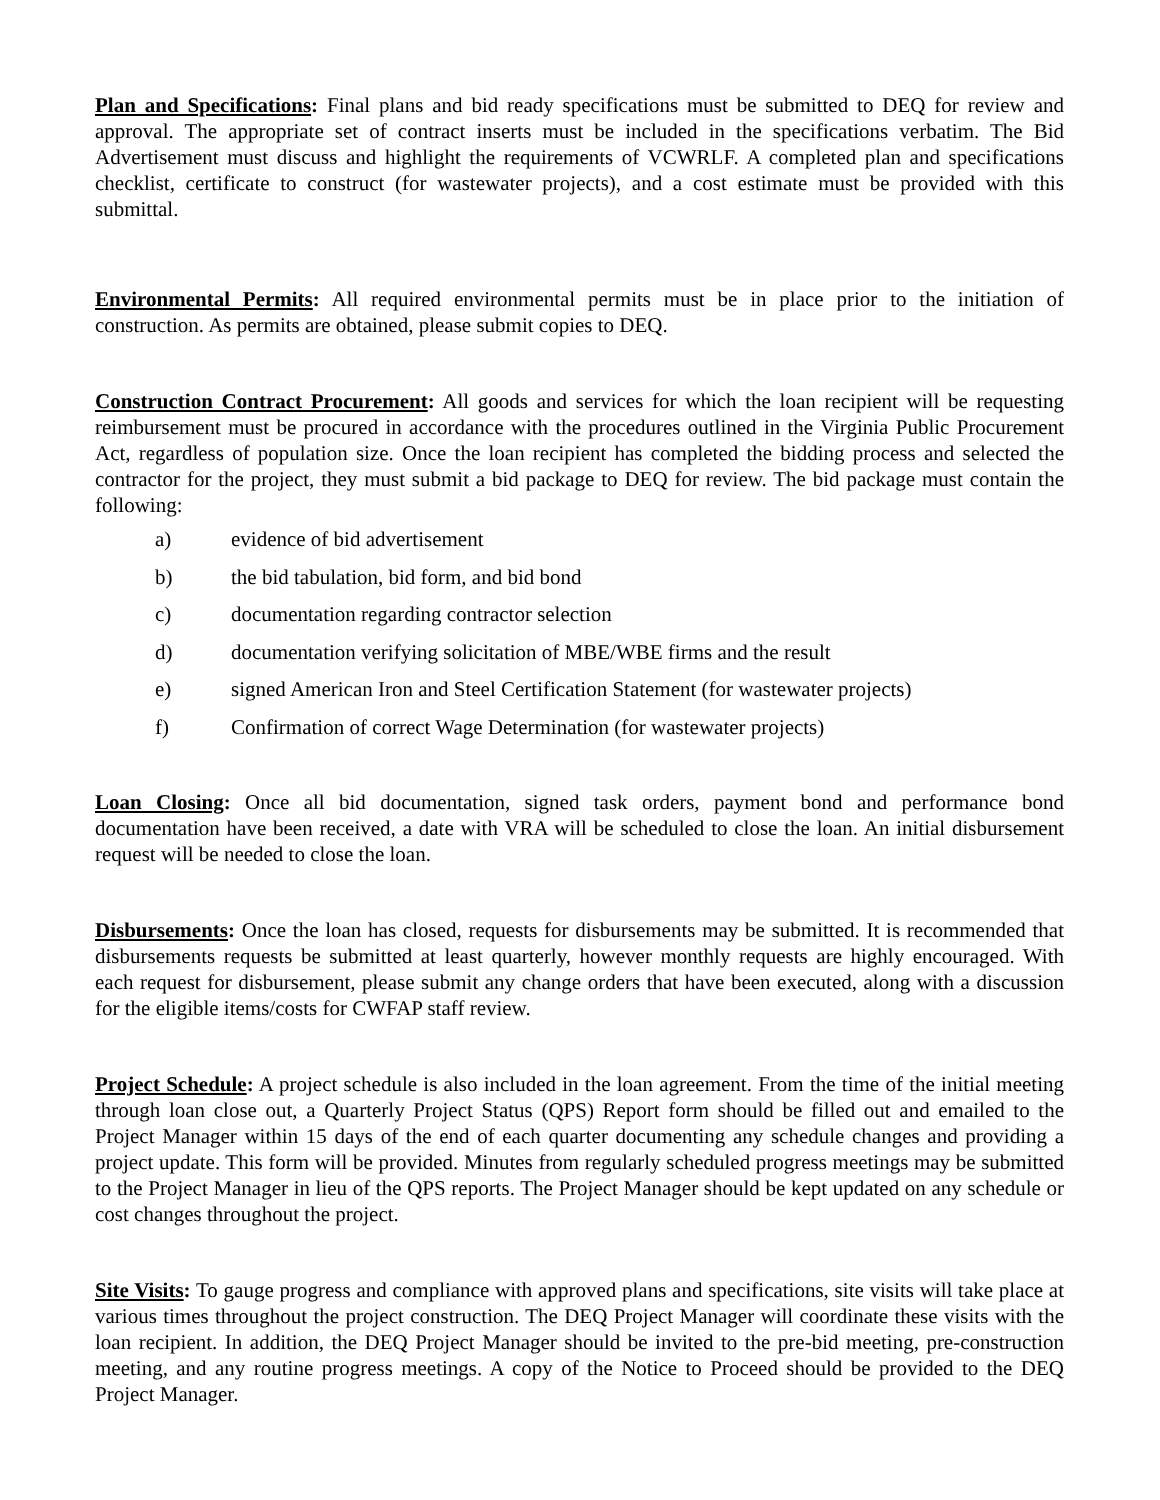Plan and Specifications: Final plans and bid ready specifications must be submitted to DEQ for review and approval. The appropriate set of contract inserts must be included in the specifications verbatim. The Bid Advertisement must discuss and highlight the requirements of VCWRLF. A completed plan and specifications checklist, certificate to construct (for wastewater projects), and a cost estimate must be provided with this submittal.
Environmental Permits: All required environmental permits must be in place prior to the initiation of construction. As permits are obtained, please submit copies to DEQ.
Construction Contract Procurement: All goods and services for which the loan recipient will be requesting reimbursement must be procured in accordance with the procedures outlined in the Virginia Public Procurement Act, regardless of population size. Once the loan recipient has completed the bidding process and selected the contractor for the project, they must submit a bid package to DEQ for review. The bid package must contain the following:
a) evidence of bid advertisement
b) the bid tabulation, bid form, and bid bond
c) documentation regarding contractor selection
d) documentation verifying solicitation of MBE/WBE firms and the result
e) signed American Iron and Steel Certification Statement (for wastewater projects)
f) Confirmation of correct Wage Determination (for wastewater projects)
Loan Closing: Once all bid documentation, signed task orders, payment bond and performance bond documentation have been received, a date with VRA will be scheduled to close the loan. An initial disbursement request will be needed to close the loan.
Disbursements: Once the loan has closed, requests for disbursements may be submitted. It is recommended that disbursements requests be submitted at least quarterly, however monthly requests are highly encouraged. With each request for disbursement, please submit any change orders that have been executed, along with a discussion for the eligible items/costs for CWFAP staff review.
Project Schedule: A project schedule is also included in the loan agreement. From the time of the initial meeting through loan close out, a Quarterly Project Status (QPS) Report form should be filled out and emailed to the Project Manager within 15 days of the end of each quarter documenting any schedule changes and providing a project update. This form will be provided. Minutes from regularly scheduled progress meetings may be submitted to the Project Manager in lieu of the QPS reports. The Project Manager should be kept updated on any schedule or cost changes throughout the project.
Site Visits: To gauge progress and compliance with approved plans and specifications, site visits will take place at various times throughout the project construction. The DEQ Project Manager will coordinate these visits with the loan recipient. In addition, the DEQ Project Manager should be invited to the pre-bid meeting, pre-construction meeting, and any routine progress meetings. A copy of the Notice to Proceed should be provided to the DEQ Project Manager.